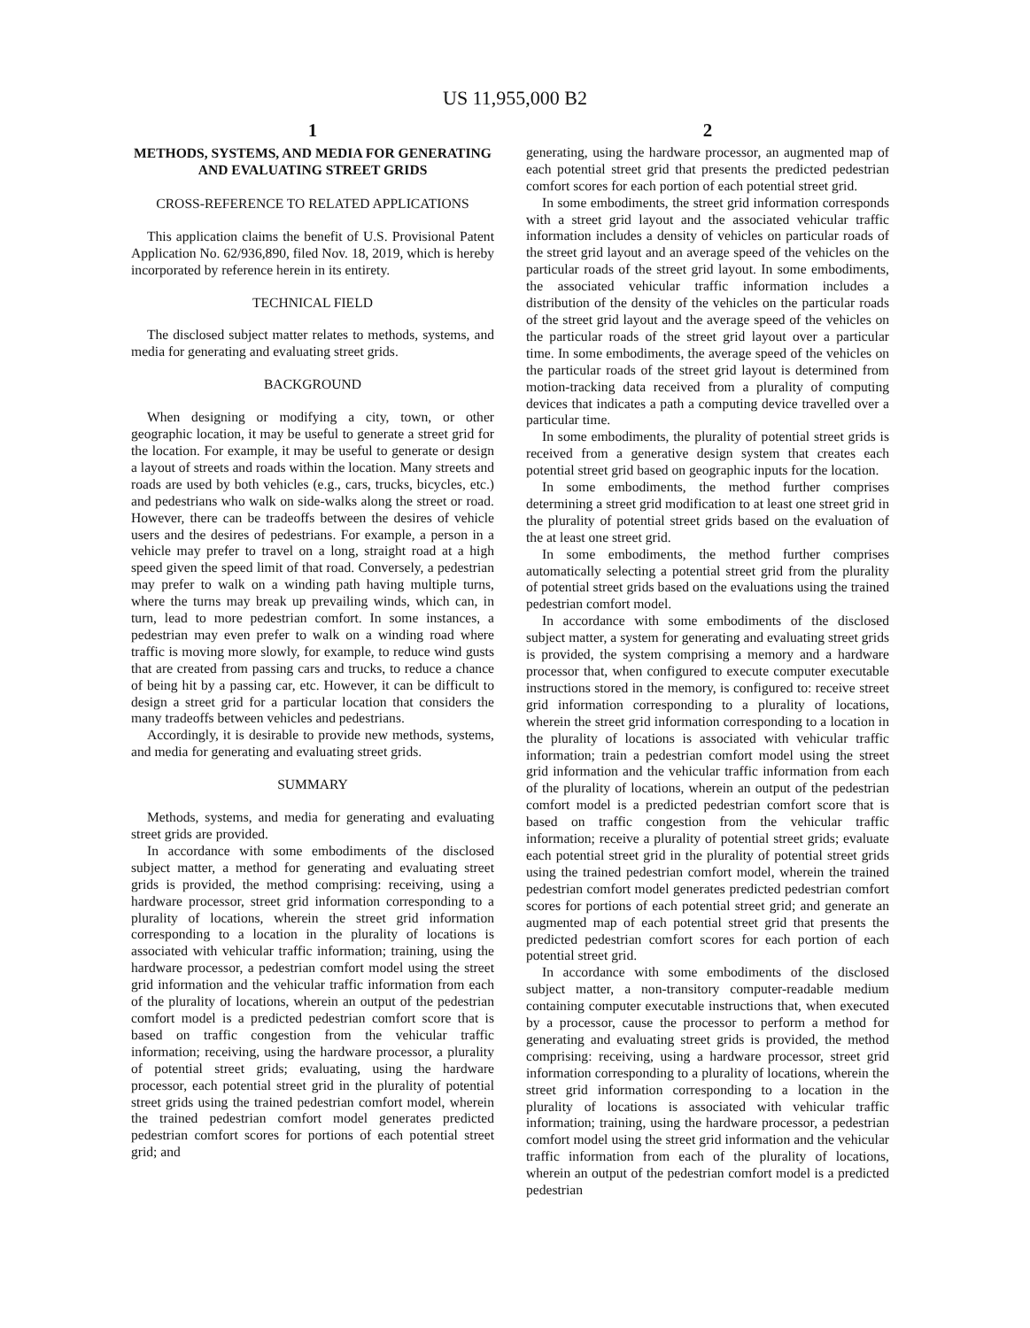US 11,955,000 B2
1
METHODS, SYSTEMS, AND MEDIA FOR GENERATING AND EVALUATING STREET GRIDS
CROSS-REFERENCE TO RELATED APPLICATIONS
This application claims the benefit of U.S. Provisional Patent Application No. 62/936,890, filed Nov. 18, 2019, which is hereby incorporated by reference herein in its entirety.
TECHNICAL FIELD
The disclosed subject matter relates to methods, systems, and media for generating and evaluating street grids.
BACKGROUND
When designing or modifying a city, town, or other geographic location, it may be useful to generate a street grid for the location. For example, it may be useful to generate or design a layout of streets and roads within the location. Many streets and roads are used by both vehicles (e.g., cars, trucks, bicycles, etc.) and pedestrians who walk on side-walks along the street or road. However, there can be tradeoffs between the desires of vehicle users and the desires of pedestrians. For example, a person in a vehicle may prefer to travel on a long, straight road at a high speed given the speed limit of that road. Conversely, a pedestrian may prefer to walk on a winding path having multiple turns, where the turns may break up prevailing winds, which can, in turn, lead to more pedestrian comfort. In some instances, a pedestrian may even prefer to walk on a winding road where traffic is moving more slowly, for example, to reduce wind gusts that are created from passing cars and trucks, to reduce a chance of being hit by a passing car, etc. However, it can be difficult to design a street grid for a particular location that considers the many tradeoffs between vehicles and pedestrians.
Accordingly, it is desirable to provide new methods, systems, and media for generating and evaluating street grids.
SUMMARY
Methods, systems, and media for generating and evaluating street grids are provided.
In accordance with some embodiments of the disclosed subject matter, a method for generating and evaluating street grids is provided, the method comprising: receiving, using a hardware processor, street grid information corresponding to a plurality of locations, wherein the street grid information corresponding to a location in the plurality of locations is associated with vehicular traffic information; training, using the hardware processor, a pedestrian comfort model using the street grid information and the vehicular traffic information from each of the plurality of locations, wherein an output of the pedestrian comfort model is a predicted pedestrian comfort score that is based on traffic congestion from the vehicular traffic information; receiving, using the hardware processor, a plurality of potential street grids; evaluating, using the hardware processor, each potential street grid in the plurality of potential street grids using the trained pedestrian comfort model, wherein the trained pedestrian comfort model generates predicted pedestrian comfort scores for portions of each potential street grid; and
2
generating, using the hardware processor, an augmented map of each potential street grid that presents the predicted pedestrian comfort scores for each portion of each potential street grid.
In some embodiments, the street grid information corresponds with a street grid layout and the associated vehicular traffic information includes a density of vehicles on particular roads of the street grid layout and an average speed of the vehicles on the particular roads of the street grid layout. In some embodiments, the associated vehicular traffic information includes a distribution of the density of the vehicles on the particular roads of the street grid layout and the average speed of the vehicles on the particular roads of the street grid layout over a particular time. In some embodiments, the average speed of the vehicles on the particular roads of the street grid layout is determined from motion-tracking data received from a plurality of computing devices that indicates a path a computing device travelled over a particular time.
In some embodiments, the plurality of potential street grids is received from a generative design system that creates each potential street grid based on geographic inputs for the location.
In some embodiments, the method further comprises determining a street grid modification to at least one street grid in the plurality of potential street grids based on the evaluation of the at least one street grid.
In some embodiments, the method further comprises automatically selecting a potential street grid from the plurality of potential street grids based on the evaluations using the trained pedestrian comfort model.
In accordance with some embodiments of the disclosed subject matter, a system for generating and evaluating street grids is provided, the system comprising a memory and a hardware processor that, when configured to execute computer executable instructions stored in the memory, is configured to: receive street grid information corresponding to a plurality of locations, wherein the street grid information corresponding to a location in the plurality of locations is associated with vehicular traffic information; train a pedestrian comfort model using the street grid information and the vehicular traffic information from each of the plurality of locations, wherein an output of the pedestrian comfort model is a predicted pedestrian comfort score that is based on traffic congestion from the vehicular traffic information; receive a plurality of potential street grids; evaluate each potential street grid in the plurality of potential street grids using the trained pedestrian comfort model, wherein the trained pedestrian comfort model generates predicted pedestrian comfort scores for portions of each potential street grid; and generate an augmented map of each potential street grid that presents the predicted pedestrian comfort scores for each portion of each potential street grid.
In accordance with some embodiments of the disclosed subject matter, a non-transitory computer-readable medium containing computer executable instructions that, when executed by a processor, cause the processor to perform a method for generating and evaluating street grids is provided, the method comprising: receiving, using a hardware processor, street grid information corresponding to a plurality of locations, wherein the street grid information corresponding to a location in the plurality of locations is associated with vehicular traffic information; training, using the hardware processor, a pedestrian comfort model using the street grid information and the vehicular traffic information from each of the plurality of locations, wherein an output of the pedestrian comfort model is a predicted pedestrian